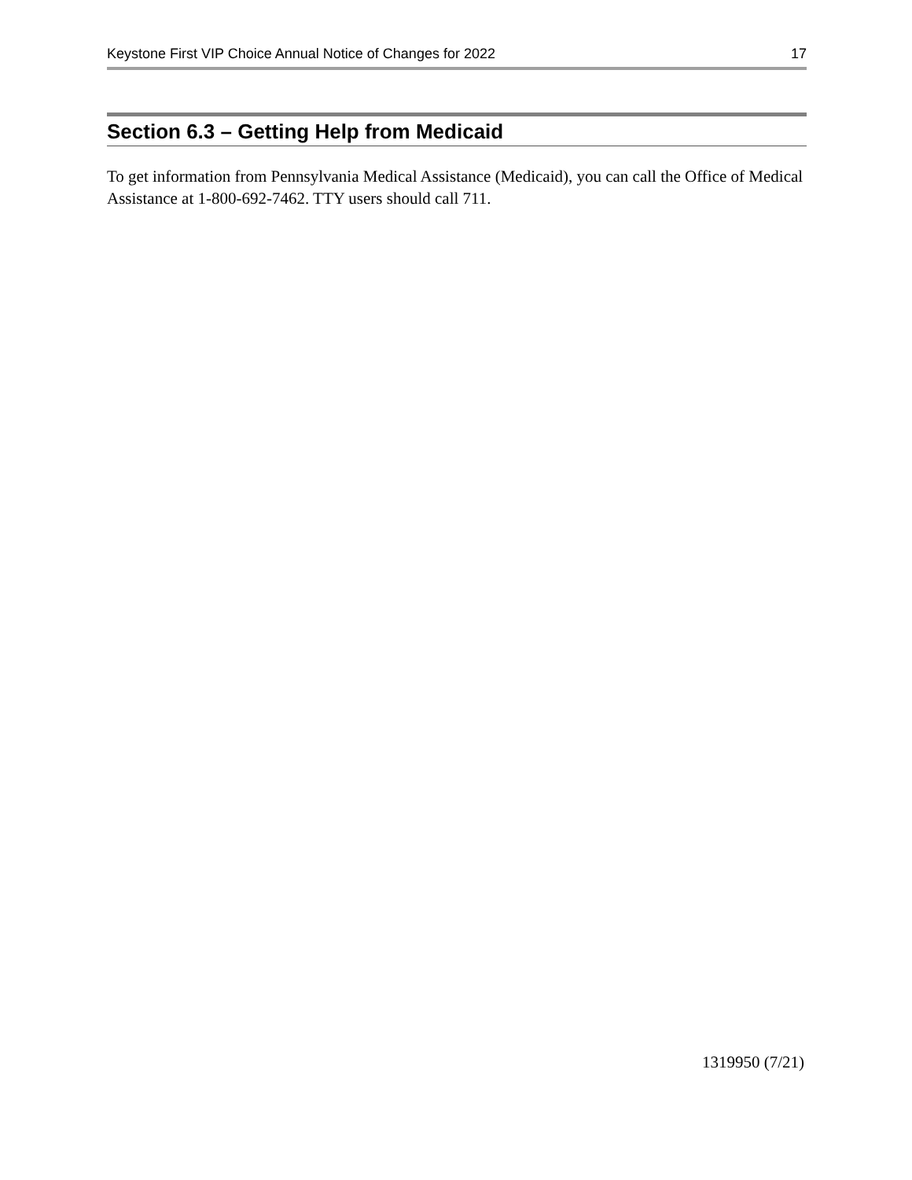Keystone First VIP Choice Annual Notice of Changes for 2022 17
Section 6.3 – Getting Help from Medicaid
To get information from Pennsylvania Medical Assistance (Medicaid), you can call the Office of Medical Assistance at 1-800-692-7462. TTY users should call 711.
1319950 (7/21)